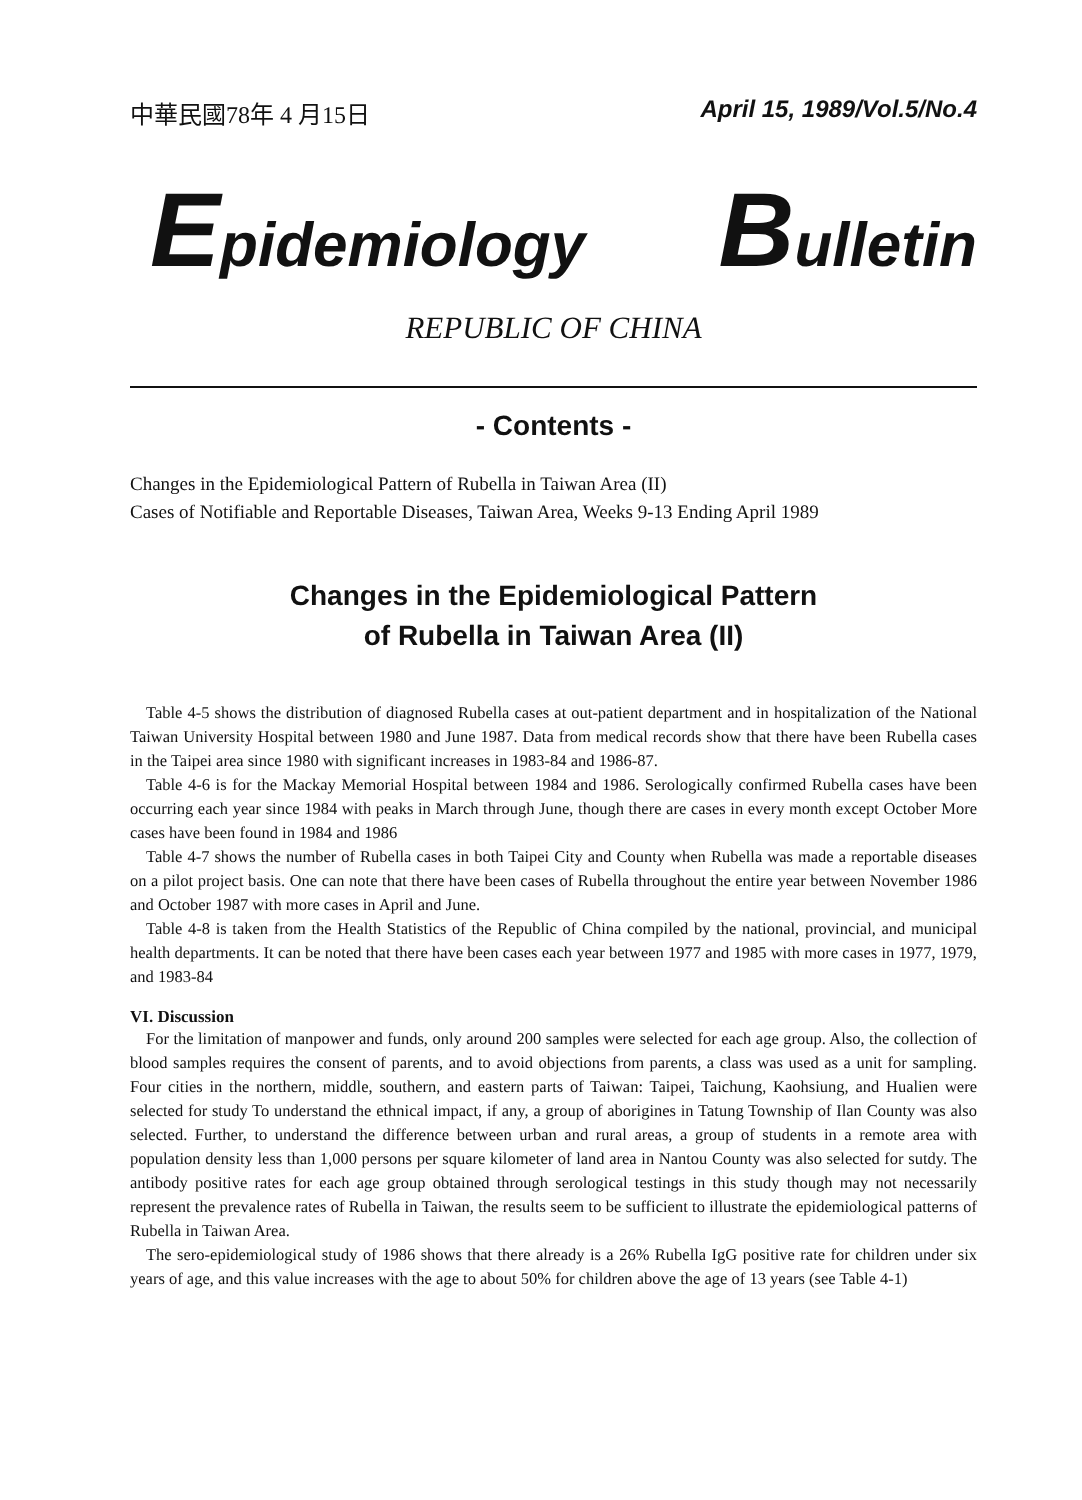中華民國78年 4 月15日 April 15, 1989/Vol.5/No.4
Epidemiology Bulletin
REPUBLIC OF CHINA
- Contents -
Changes in the Epidemiological Pattern of Rubella in Taiwan Area (II)
Cases of Notifiable and Reportable Diseases, Taiwan Area, Weeks 9-13 Ending April 1989
Changes in the Epidemiological Pattern
of Rubella in Taiwan Area (II)
Table 4-5 shows the distribution of diagnosed Rubella cases at out-patient department and in hospitalization of the National Taiwan University Hospital between 1980 and June 1987. Data from medical records show that there have been Rubella cases in the Taipei area since 1980 with significant increases in 1983-84 and 1986-87.
Table 4-6 is for the Mackay Memorial Hospital between 1984 and 1986. Serologically confirmed Rubella cases have been occurring each year since 1984 with peaks in March through June, though there are cases in every month except October More cases have been found in 1984 and 1986
Table 4-7 shows the number of Rubella cases in both Taipei City and County when Rubella was made a reportable diseases on a pilot project basis. One can note that there have been cases of Rubella throughout the entire year between November 1986 and October 1987 with more cases in April and June.
Table 4-8 is taken from the Health Statistics of the Republic of China compiled by the national, provincial, and municipal health departments. It can be noted that there have been cases each year between 1977 and 1985 with more cases in 1977, 1979, and 1983-84
VI. Discussion
For the limitation of manpower and funds, only around 200 samples were selected for each age group. Also, the collection of blood samples requires the consent of parents, and to avoid objections from parents, a class was used as a unit for sampling. Four cities in the northern, middle, southern, and eastern parts of Taiwan: Taipei, Taichung, Kaohsiung, and Hualien were selected for study To understand the ethnical impact, if any, a group of aborigines in Tatung Township of Ilan County was also selected. Further, to understand the difference between urban and rural areas, a group of students in a remote area with population density less than 1,000 persons per square kilometer of land area in Nantou County was also selected for sutdy. The antibody positive rates for each age group obtained through serological testings in this study though may not necessarily represent the prevalence rates of Rubella in Taiwan, the results seem to be sufficient to illustrate the epidemiological patterns of Rubella in Taiwan Area.
The sero-epidemiological study of 1986 shows that there already is a 26% Rubella IgG positive rate for children under six years of age, and this value increases with the age to about 50% for children above the age of 13 years (see Table 4-1)